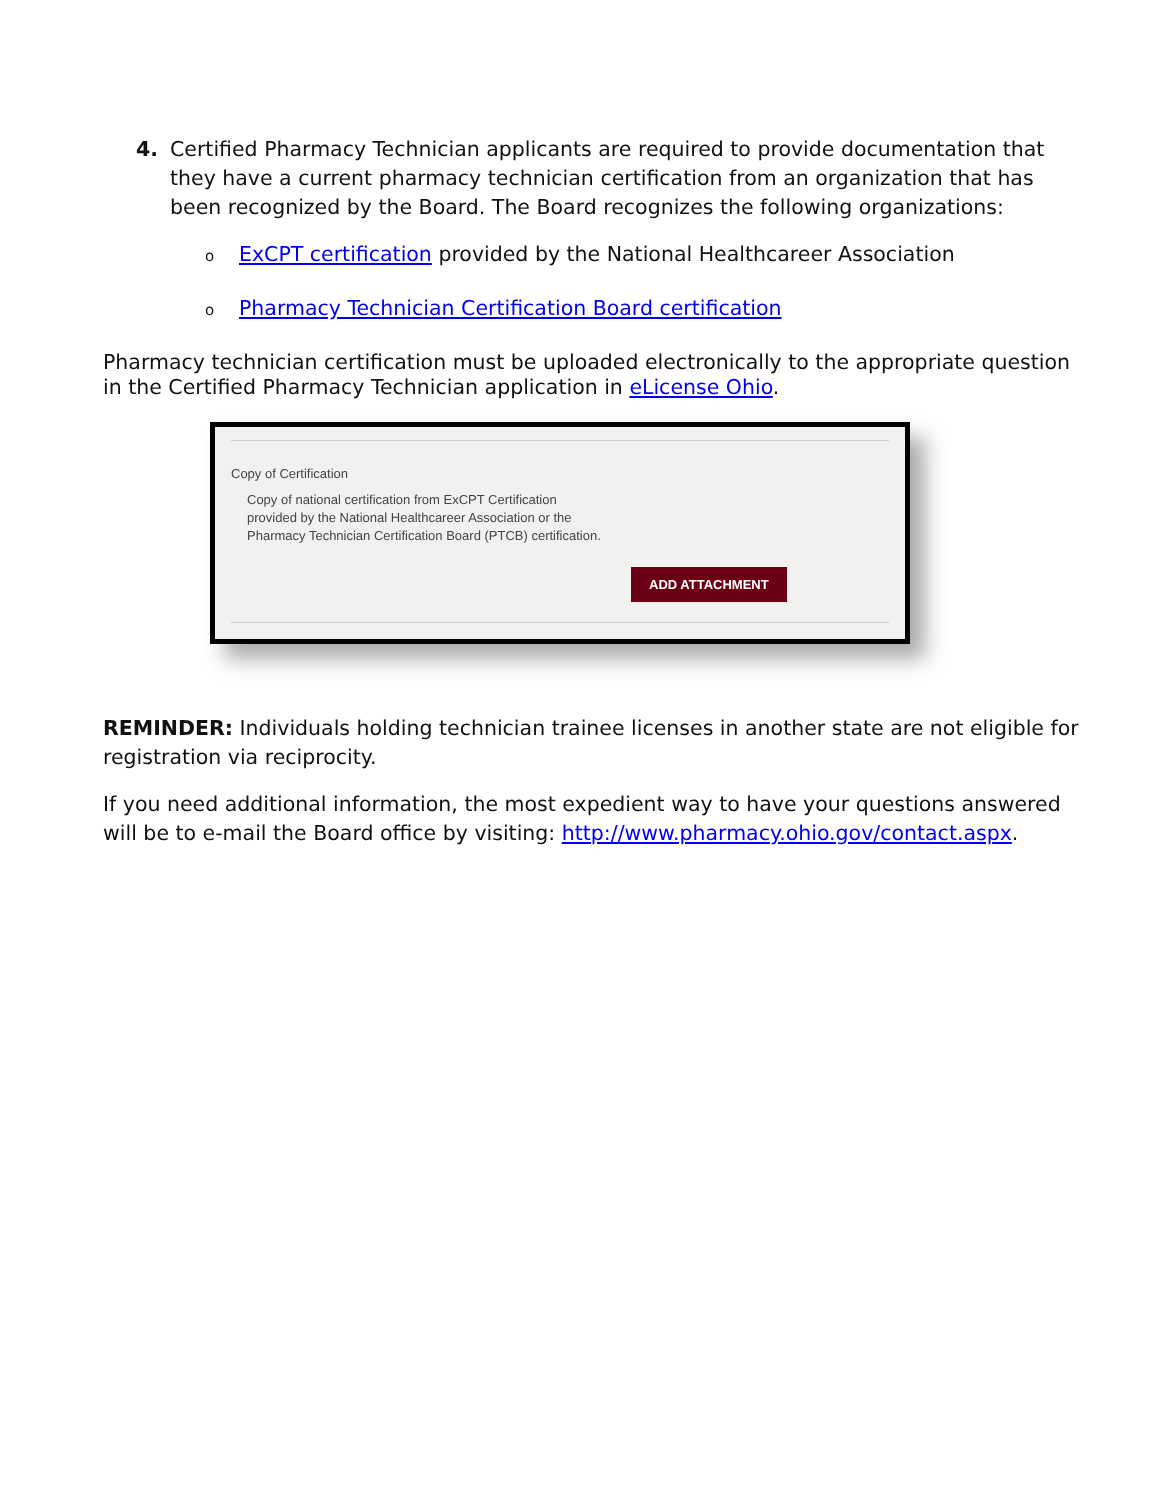4. Certified Pharmacy Technician applicants are required to provide documentation that they have a current pharmacy technician certification from an organization that has been recognized by the Board. The Board recognizes the following organizations:
o ExCPT certification provided by the National Healthcareer Association
o Pharmacy Technician Certification Board certification
Pharmacy technician certification must be uploaded electronically to the appropriate question in the Certified Pharmacy Technician application in eLicense Ohio.
Copy of Certification
Copy of national certification from ExCPT Certification
provided by the National Healthcareer Association or the
Pharmacy Technician Certification Board (PTCB) certification.
ADD ATTACHMENT
REMINDER: Individuals holding technician trainee licenses in another state are not eligible for registration via reciprocity.
If you need additional information, the most expedient way to have your questions answered will be to e-mail the Board office by visiting: http://www.pharmacy.ohio.gov/contact.aspx.